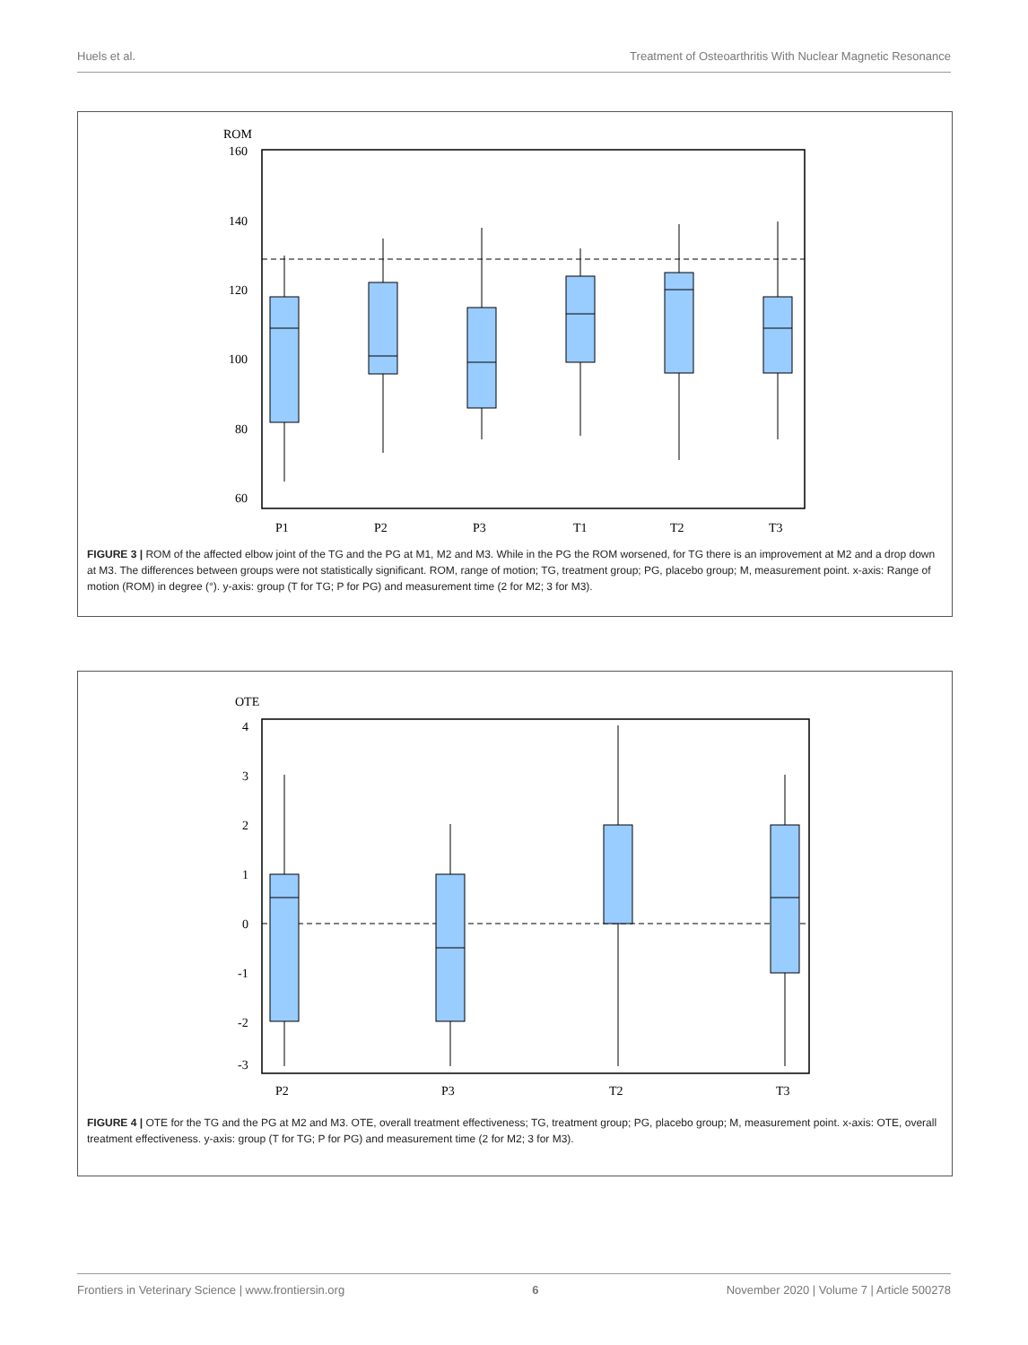Huels et al. Treatment of Osteoarthritis With Nuclear Magnetic Resonance
ROM
160
140
120
100
80
60
P1
P2
P3
T1
T2
T3
FIGURE 3 | ROM of the affected elbow joint of the TG and the PG at M1, M2 and M3. While in the PG the ROM worsened, for TG there is an improvement at M2 and a drop down at M3. The differences between groups were not statistically significant. ROM, range of motion; TG, treatment group; PG, placebo group; M, measurement point. x-axis: Range of motion (ROM) in degree (°). y-axis: group (T for TG; P for PG) and measurement time (2 for M2; 3 for M3).
OTE
4
3
2
1
0
-1
-2
-3
P2
P3
T2
T3
FIGURE 4 | OTE for the TG and the PG at M2 and M3. OTE, overall treatment effectiveness; TG, treatment group; PG, placebo group; M, measurement point. x-axis: OTE, overall treatment effectiveness. y-axis: group (T for TG; P for PG) and measurement time (2 for M2; 3 for M3).
Frontiers in Veterinary Science | www.frontiersin.org 6 November 2020 | Volume 7 | Article 500278